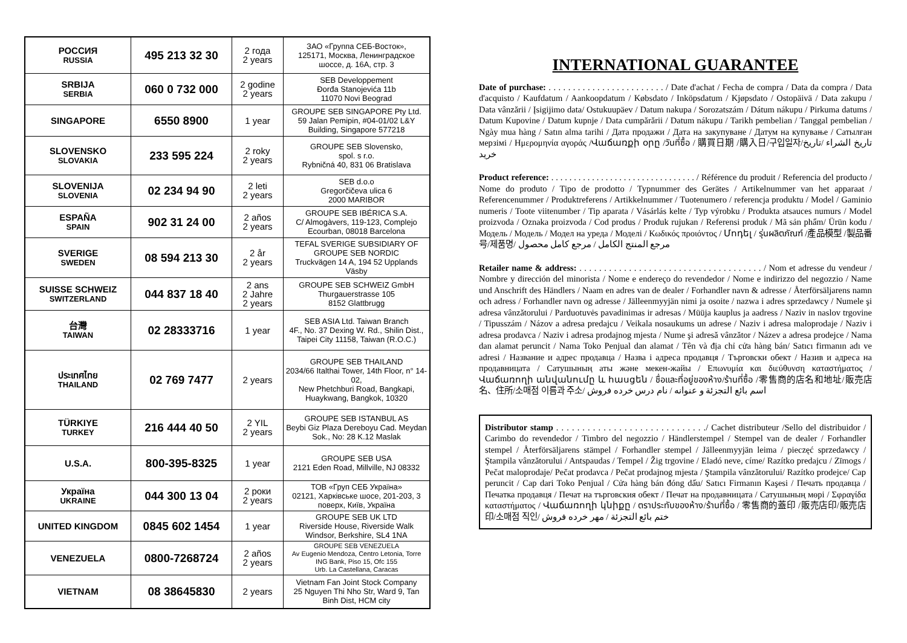| РОССИЯ RUSSIA | 495 213 32 30 | 2 года 2 years | ЗАО «Группа СЕБ-Восток», 125171, Москва, Ленинградское шоссе, д. 16А, стр. 3 |
| SRBIJA SERBIA | 060 0 732 000 | 2 godine 2 years | SEB Developpement Đorđa Stanojevića 11b 11070 Novi Beograd |
| SINGAPORE | 6550 8900 | 1 year | GROUPE SEB SINGAPORE Pty Ltd. 59 Jalan Pemipin, #04-01/02 L&Y Building, Singapore 577218 |
| SLOVENSKO SLOVAKIA | 233 595 224 | 2 roky 2 years | GROUPE SEB Slovensko, spol. s r.o. Rybničná 40, 831 06 Bratislava |
| SLOVENIJA SLOVENIA | 02 234 94 90 | 2 leti 2 years | SEB d.o.o Gregorčičeva ulica 6 2000 MARIBOR |
| ESPAÑA SPAIN | 902 31 24 00 | 2 años 2 years | GROUPE SEB IBÉRICA S.A. C/ Almogàvers, 119-123, Complejo Ecourban, 08018 Barcelona |
| SVERIGE SWEDEN | 08 594 213 30 | 2 år 2 years | TEFAL SVERIGE SUBSIDIARY OF GROUPE SEB NORDIC Truckvägen 14 A, 194 52 Upplands Väsby |
| SUISSE SCHWEIZ SWITZERLAND | 044 837 18 40 | 2 ans 2 Jahre 2 years | GROUPE SEB SCHWEIZ GmbH Thurgauerstrasse 105 8152 Glattbrugg |
| 台灣 TAIWAN | 02 28333716 | 1 year | SEB ASIA Ltd. Taiwan Branch 4F., No. 37 Dexing W. Rd., Shilin Dist., Taipei City 11158, Taiwan (R.O.C.) |
| ประเทศไทย THAILAND | 02 769 7477 | 2 years | GROUPE SEB THAILAND 2034/66 Italthai Tower, 14th Floor, n° 14-02, New Phetchburi Road, Bangkapi, Huaykwang, Bangkok, 10320 |
| TÜRKIYE TURKEY | 216 444 40 50 | 2 YIL 2 years | GROUPE SEB ISTANBUL AS Beybi Giz Plaza Dereboyu Cad. Meydan Sok., No: 28 K.12 Maslak |
| U.S.A. | 800-395-8325 | 1 year | GROUPE SEB USA 2121 Eden Road, Millville, NJ 08332 |
| Україна UKRAINE | 044 300 13 04 | 2 роки 2 years | ТОВ «Груп СЕБ Україна» 02121, Харківське шосе, 201-203, 3 поверх, Київ, Україна |
| UNITED KINGDOM | 0845 602 1454 | 1 year | GROUPE SEB UK LTD Riverside House, Riverside Walk Windsor, Berkshire, SL4 1NA |
| VENEZUELA | 0800-7268724 | 2 años 2 years | GROUPE SEB VENEZUELA Av Eugenio Mendoza, Centro Letonia, Torre ING Bank, Piso 15, Ofc 155 Urb. La Castellana, Caracas |
| VIETNAM | 08 38645830 | 2 years | Vietnam Fan Joint Stock Company 25 Nguyen Thi Nho Str, Ward 9, Tan Binh Dist, HCM city |
INTERNATIONAL GUARANTEE
Date of purchase: . . . . . . . . . . . . . . . . . . . . . . . . / Date d'achat / Fecha de compra / Data da compra / Data d'acquisto / Kaufdatum / Aankoopdatum / Købsdato / Inköpsdatum / Kjøpsdato / Ostopäivä / Data zakupu / Data vânzării / Įsigijimo data/ Ostukuupäev / Datum nakupa / Sorozatszám / Dátum nákupu / Pirkuma datums / Datum Kupovine / Datum kupnje / Data cumpărării / Datum nákupu / Tarikh pembelian / Tanggal pembelian / Ngày mua hàng / Satın alma tarihi / Дата продажи / Дата на закупуване / Датум на купување / Сатылған мерзімі / Ημερομηνία αγοράς /Վաճառքի օրը /วันที่ซื้อ / 購買日期 /購入日/구입일자/تاريخ الشراء /تاريخ خريد
Product reference: . . . . . . . . . . . . . . . . . . . . . . . . . . . . . . . . / Référence du produit / Referencia del producto / Nome do produto / Tipo de prodotto / Typnummer des Gerätes / Artikelnummer van het apparaat / Referencenummer / Produktreferens / Artikkelnummer / Tuotenumero / referencja produktu / Model / Gaminio numeris / Toote viitenumber / Tip aparata / Vásárlás kelte / Typ výrobku / Produkta atsauces numurs / Model proizvoda / Oznaka proizvoda / Cod produs / Produk rujukan / Referensi produk / Mã sản phẩm/ Ürün kodu / Модель / Модель / Модел на уреда / Моделі / Κωδικός προιόντος / Մոդել / รุ่นผลิตภัณฑ์ /產品模型 /製品番号/제품명/ مرجع المنتج الكامل / مرجع كامل محصول
Retailer name & address: . . . . . . . . . . . . . . . . . . . . . . . . . . . . . . . . . . . . . / Nom et adresse du vendeur / Nombre y dirección del minorista / Nome e endereço do revendedor / Nome e indirizzo del negozzio / Name und Anschrift des Händlers / Naam en adres van de dealer / Forhandler navn & adresse / Återförsäljarens namn och adress / Forhandler navn og adresse / Jälleenmyyjän nimi ja osoite / nazwa i adres sprzedawcy / Numele şi adresa vânzătorului / Parduotuvės pavadinimas ir adresas / Müüja kauplus ja aadress / Naziv in naslov trgovine / Tipusszám / Názov a adresa predajcu / Veikala nosaukums un adrese / Naziv i adresa maloprodaje / Naziv i adresa prodavca / Naziv i adresa prodajnog mjesta / Nume şi adresă vânzător / Název a adresa prodejce / Nama dan alamat peruncit / Nama Toko Penjual dan alamat / Tên và địa chỉ cửa hàng bán/ Satıcı firmanın adı ve adresi / Название и адрес продавца / Назва і адреса продавця / Търговски обект / Назив и адреса на продавницата / Сатушының аты және мекен-жайы / Επωνυμία και διεύθυνση καταστήματος / Վաճառողի անվանումը և հասցեն / ชื่อและที่อยู่ของห้าง/ร้านที่ซื้อ /零售商的店名和地址/販売店名、住所/소매점 이름과 주소/ اسم بائع التجزئة و عنوانه / نام درس خرده فروش
Distributor stamp . . . . . . . . . . . . . . . . . . . . . . . . . . . . ./ Cachet distributeur /Sello del distribuidor / Carimbo do revendedor / Timbro del negozzio / Händlerstempel / Stempel van de dealer / Forhandler stempel / Återförsäljarens stämpel / Forhandler stempel / Jälleenmyyjän leima / pieczęć sprzedawcy / Ştampila vânzătorului / Antspaudas / Tempel / Žig trgovine / Eladó neve, címe/ Razítko predajcu / Zīmogs / Pečat maloprodaje/ Pečat prodavca / Pečat prodajnog mjesta / Ştampila vânzătorului/ Razítko prodejce/ Cap peruncit / Cap dari Toko Penjual / Cửa hàng bán đóng dấu/ Satıcı Firmanın Kaşesi / Печать продавца / Печатка продавця / Печат на търговския обект / Печат на продавницата / Сатушының мөрі / Σφραγίδα καταστήματος / Վաճառողի կնիքը / ตราประทับของห้าง/ร้านที่ซื้อ / 零售商的蓋印 /販売店印/販売店印/소매점 직인/ ختم بائع التجزئة / مهر خرده فروش